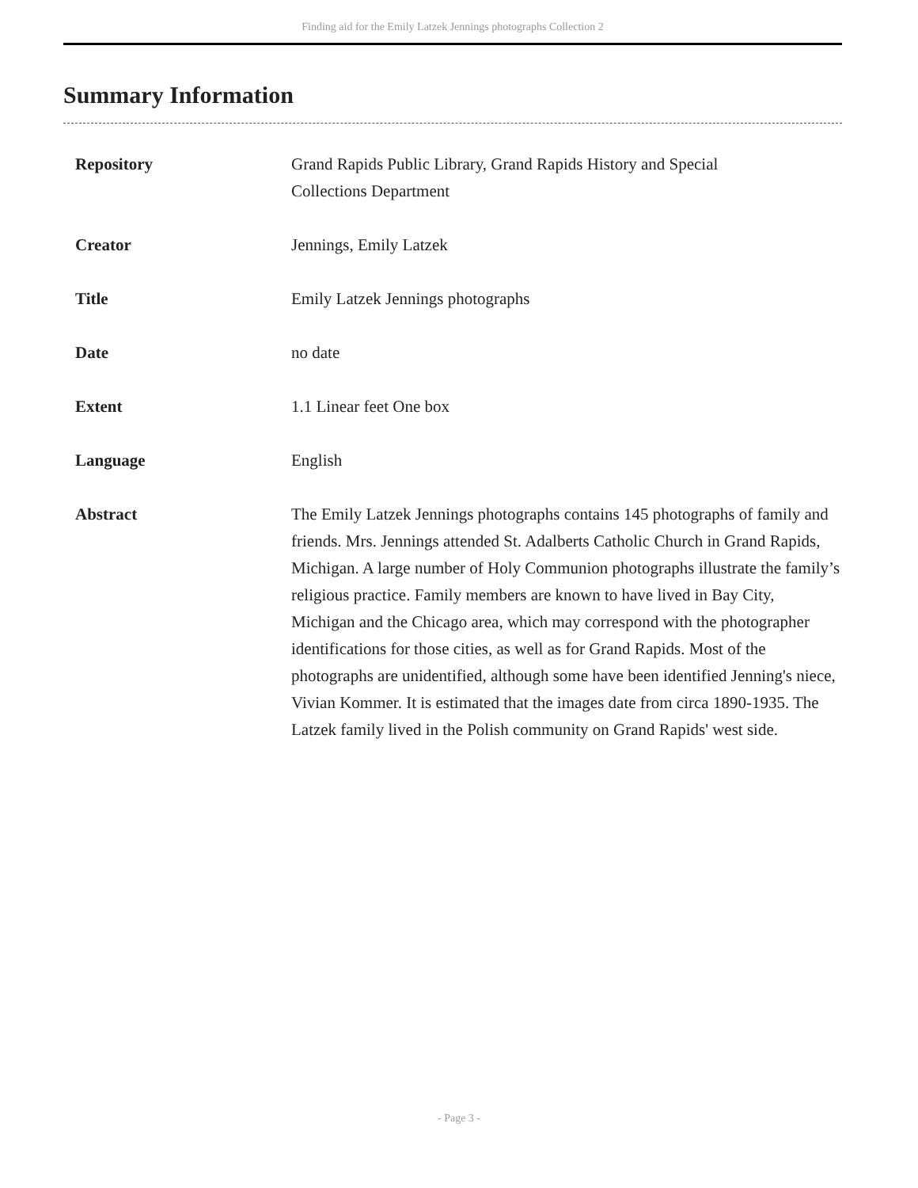Finding aid for the Emily Latzek Jennings photographs Collection 2
Summary Information
| Repository | Grand Rapids Public Library, Grand Rapids History and Special Collections Department |
| Creator | Jennings, Emily Latzek |
| Title | Emily Latzek Jennings photographs |
| Date | no date |
| Extent | 1.1 Linear feet One box |
| Language | English |
| Abstract | The Emily Latzek Jennings photographs contains 145 photographs of family and friends. Mrs. Jennings attended St. Adalberts Catholic Church in Grand Rapids, Michigan. A large number of Holy Communion photographs illustrate the family’s religious practice. Family members are known to have lived in Bay City, Michigan and the Chicago area, which may correspond with the photographer identifications for those cities, as well as for Grand Rapids. Most of the photographs are unidentified, although some have been identified Jenning's niece, Vivian Kommer. It is estimated that the images date from circa 1890-1935. The Latzek family lived in the Polish community on Grand Rapids' west side. |
- Page 3 -